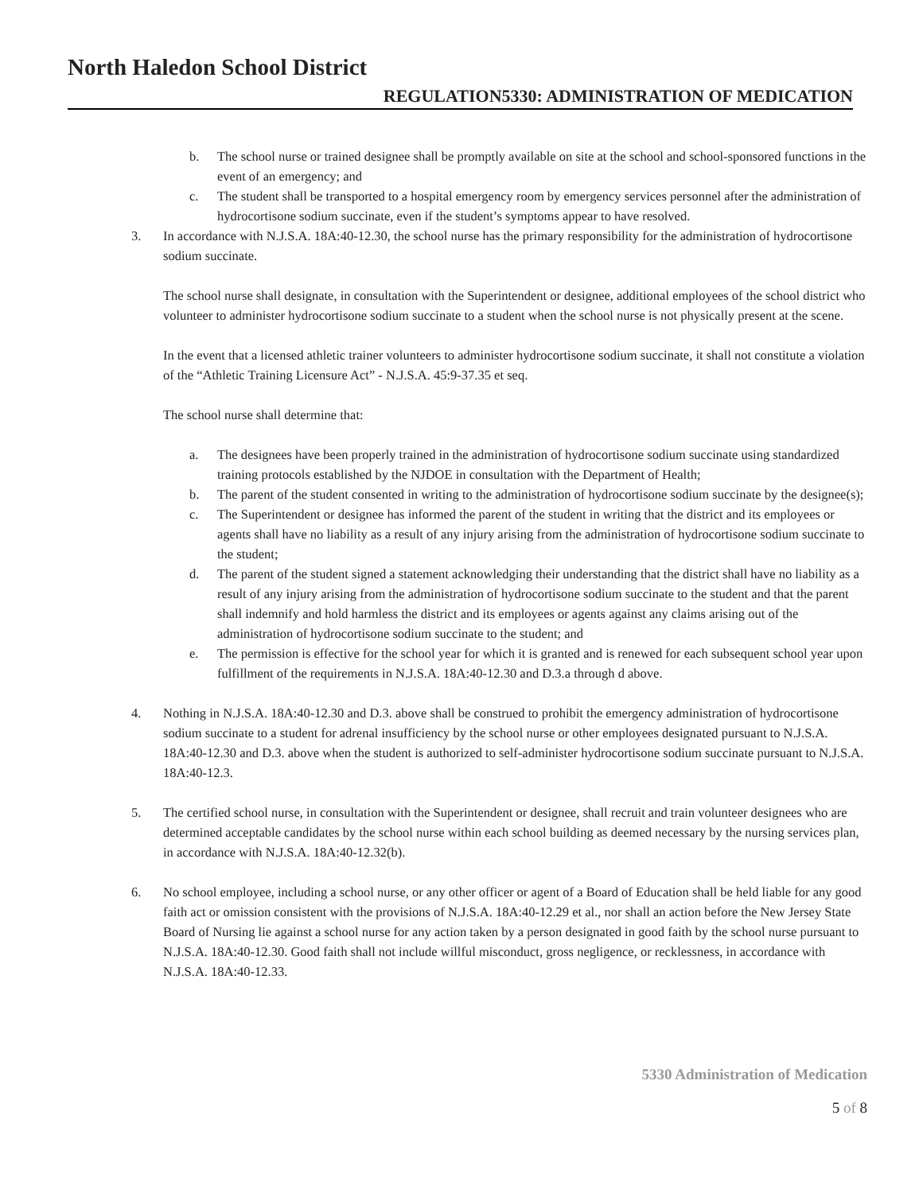North Haledon School District
REGULATION5330: ADMINISTRATION OF MEDICATION
b. The school nurse or trained designee shall be promptly available on site at the school and school-sponsored functions in the event of an emergency; and
c. The student shall be transported to a hospital emergency room by emergency services personnel after the administration of hydrocortisone sodium succinate, even if the student’s symptoms appear to have resolved.
3. In accordance with N.J.S.A. 18A:40-12.30, the school nurse has the primary responsibility for the administration of hydrocortisone sodium succinate.
The school nurse shall designate, in consultation with the Superintendent or designee, additional employees of the school district who volunteer to administer hydrocortisone sodium succinate to a student when the school nurse is not physically present at the scene.
In the event that a licensed athletic trainer volunteers to administer hydrocortisone sodium succinate, it shall not constitute a violation of the “Athletic Training Licensure Act” - N.J.S.A. 45:9-37.35 et seq.
The school nurse shall determine that:
a. The designees have been properly trained in the administration of hydrocortisone sodium succinate using standardized training protocols established by the NJDOE in consultation with the Department of Health;
b. The parent of the student consented in writing to the administration of hydrocortisone sodium succinate by the designee(s);
c. The Superintendent or designee has informed the parent of the student in writing that the district and its employees or agents shall have no liability as a result of any injury arising from the administration of hydrocortisone sodium succinate to the student;
d. The parent of the student signed a statement acknowledging their understanding that the district shall have no liability as a result of any injury arising from the administration of hydrocortisone sodium succinate to the student and that the parent shall indemnify and hold harmless the district and its employees or agents against any claims arising out of the administration of hydrocortisone sodium succinate to the student; and
e. The permission is effective for the school year for which it is granted and is renewed for each subsequent school year upon fulfillment of the requirements in N.J.S.A. 18A:40-12.30 and D.3.a through d above.
4. Nothing in N.J.S.A. 18A:40-12.30 and D.3. above shall be construed to prohibit the emergency administration of hydrocortisone sodium succinate to a student for adrenal insufficiency by the school nurse or other employees designated pursuant to N.J.S.A. 18A:40-12.30 and D.3. above when the student is authorized to self-administer hydrocortisone sodium succinate pursuant to N.J.S.A. 18A:40-12.3.
5. The certified school nurse, in consultation with the Superintendent or designee, shall recruit and train volunteer designees who are determined acceptable candidates by the school nurse within each school building as deemed necessary by the nursing services plan, in accordance with N.J.S.A. 18A:40-12.32(b).
6. No school employee, including a school nurse, or any other officer or agent of a Board of Education shall be held liable for any good faith act or omission consistent with the provisions of N.J.S.A. 18A:40-12.29 et al., nor shall an action before the New Jersey State Board of Nursing lie against a school nurse for any action taken by a person designated in good faith by the school nurse pursuant to N.J.S.A. 18A:40-12.30. Good faith shall not include willful misconduct, gross negligence, or recklessness, in accordance with N.J.S.A. 18A:40-12.33.
5330 Administration of Medication
5 of 8